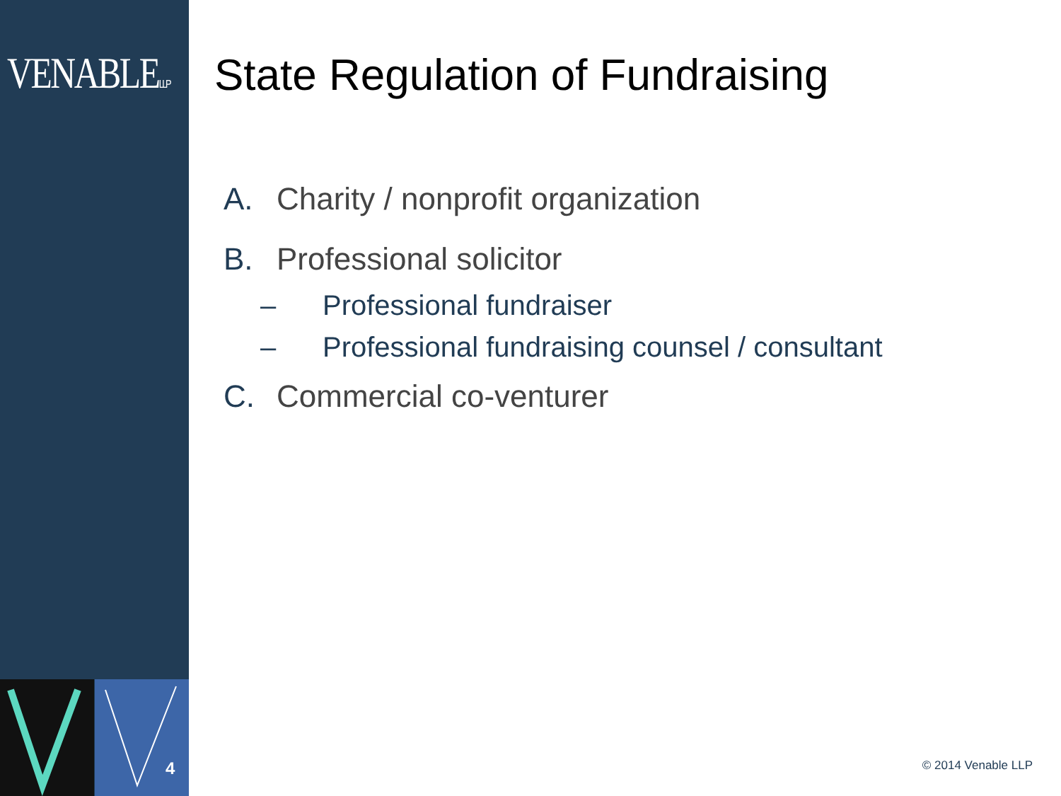VENABLELLP
4
State Regulation of Fundraising
A. Charity / nonprofit organization
B. Professional solicitor
– Professional fundraiser
– Professional fundraising counsel / consultant
C. Commercial co-venturer
© 2014 Venable LLP